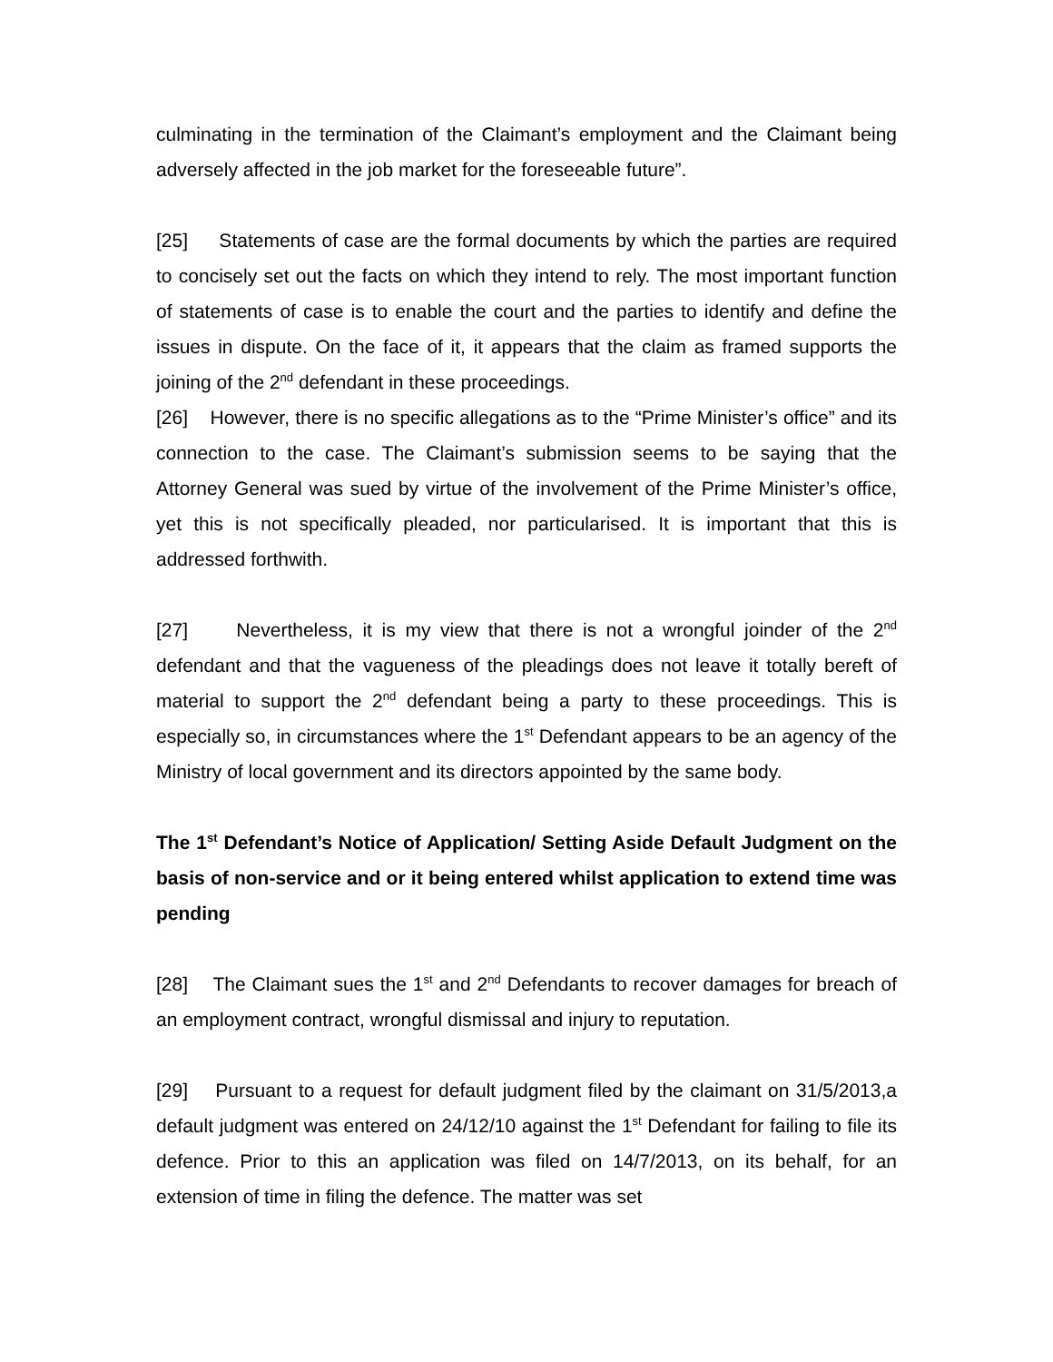culminating in the termination of the Claimant’s employment and the Claimant being adversely affected in the job market for the foreseeable future”.
[25] Statements of case are the formal documents by which the parties are required to concisely set out the facts on which they intend to rely. The most important function of statements of case is to enable the court and the parties to identify and define the issues in dispute. On the face of it, it appears that the claim as framed supports the joining of the 2<sup>nd</sup> defendant in these proceedings.
[26] However, there is no specific allegations as to the “Prime Minister’s office” and its connection to the case. The Claimant’s submission seems to be saying that the Attorney General was sued by virtue of the involvement of the Prime Minister’s office, yet this is not specifically pleaded, nor particularised. It is important that this is addressed forthwith.
[27] Nevertheless, it is my view that there is not a wrongful joinder of the 2<sup>nd</sup> defendant and that the vagueness of the pleadings does not leave it totally bereft of material to support the 2<sup>nd</sup> defendant being a party to these proceedings. This is especially so, in circumstances where the 1<sup>st</sup> Defendant appears to be an agency of the Ministry of local government and its directors appointed by the same body.
The 1<sup>st</sup> Defendant’s Notice of Application/ Setting Aside Default Judgment on the basis of non-service and or it being entered whilst application to extend time was pending
[28] The Claimant sues the 1<sup>st</sup> and 2<sup>nd</sup> Defendants to recover damages for breach of an employment contract, wrongful dismissal and injury to reputation.
[29] Pursuant to a request for default judgment filed by the claimant on 31/5/2013,a default judgment was entered on 24/12/10 against the 1<sup>st</sup> Defendant for failing to file its defence. Prior to this an application was filed on 14/7/2013, on its behalf, for an extension of time in filing the defence. The matter was set